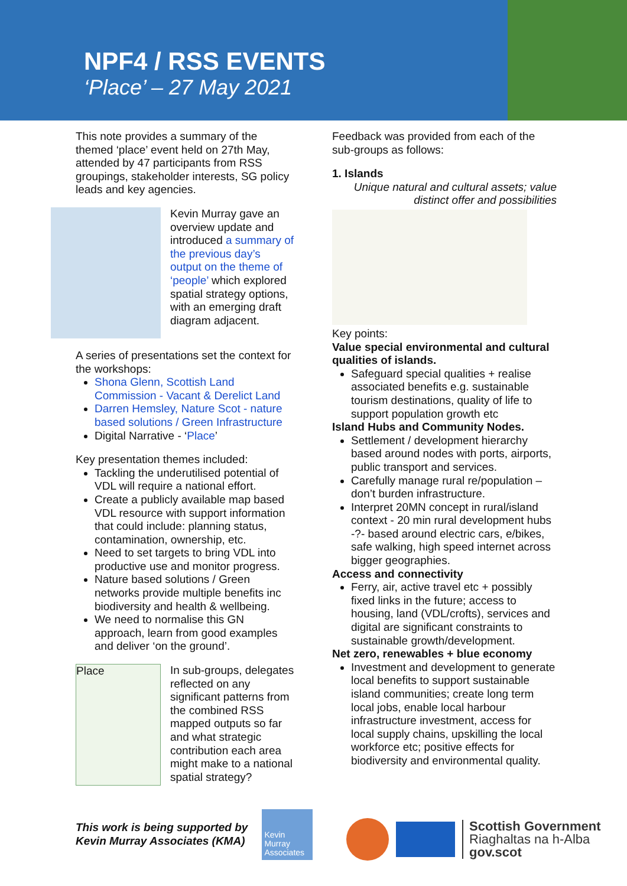NPF4 / RSS EVENTS
‘Place’ – 27 May 2021
This note provides a summary of the themed ‘place’ event held on 27th May, attended by 47 participants from RSS groupings, stakeholder interests, SG policy leads and key agencies.
Kevin Murray gave an overview update and introduced a summary of the previous day’s output on the theme of ‘people’ which explored spatial strategy options, with an emerging draft diagram adjacent.
A series of presentations set the context for the workshops:
Shona Glenn, Scottish Land Commission - Vacant & Derelict Land
Darren Hemsley, Nature Scot - nature based solutions / Green Infrastructure
Digital Narrative - ‘Place’
Key presentation themes included:
Tackling the underutilised potential of VDL will require a national effort.
Create a publicly available map based VDL resource with support information that could include: planning status, contamination, ownership, etc.
Need to set targets to bring VDL into productive use and monitor progress.
Nature based solutions / Green networks provide multiple benefits inc biodiversity and health & wellbeing.
We need to normalise this GN approach, learn from good examples and deliver ‘on the ground’.
Place
In sub-groups, delegates reflected on any significant patterns from the combined RSS mapped outputs so far and what strategic contribution each area might make to a national spatial strategy?
Feedback was provided from each of the sub-groups as follows:
1. Islands
Unique natural and cultural assets; value distinct offer and possibilities
Key points:
Value special environmental and cultural qualities of islands.
Safeguard special qualities + realise associated benefits e.g. sustainable tourism destinations, quality of life to support population growth etc
Island Hubs and Community Nodes.
Settlement / development hierarchy based around nodes with ports, airports, public transport and services.
Carefully manage rural re/population – don’t burden infrastructure.
Interpret 20MN concept in rural/island context - 20 min rural development hubs -?- based around electric cars, e/bikes, safe walking, high speed internet across bigger geographies.
Access and connectivity
Ferry, air, active travel etc + possibly fixed links in the future; access to housing, land (VDL/crofts), services and digital are significant constraints to sustainable growth/development.
Net zero, renewables + blue economy
Investment and development to generate local benefits to support sustainable island communities; create long term local jobs, enable local harbour infrastructure investment, access for local supply chains, upskilling the local workforce etc; positive effects for biodiversity and environmental quality.
This work is being supported by
Kevin Murray Associates (KMA)
Kevin Murray Associates
Scottish Government
Riaghaltas na h-Alba
gov.scot